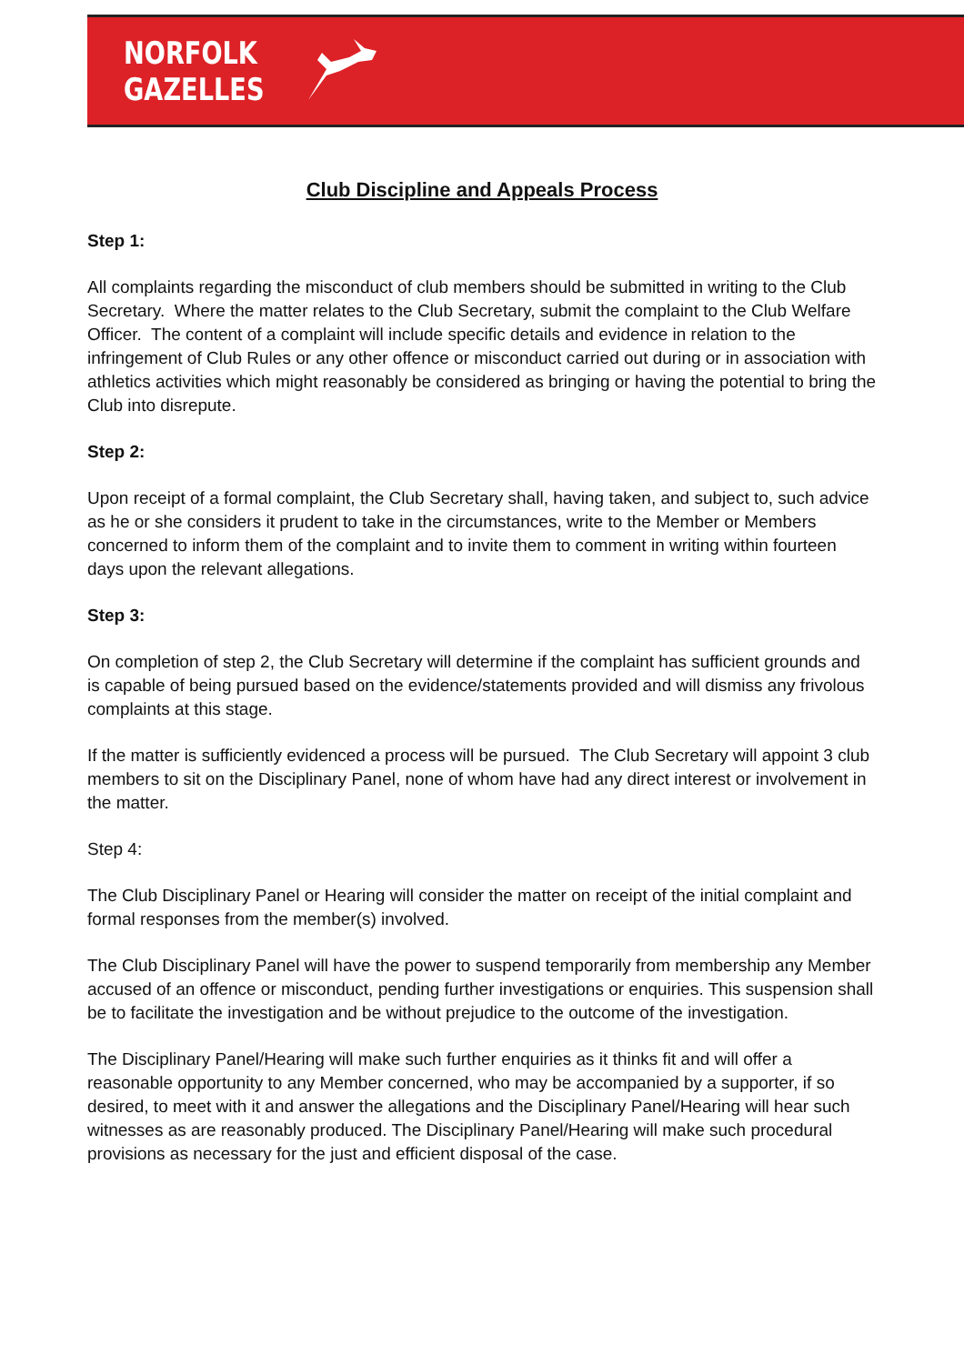NORFOLK
GAZELLES
Club Discipline and Appeals Process
Step 1:
All complaints regarding the misconduct of club members should be submitted in writing to the Club Secretary. Where the matter relates to the Club Secretary, submit the complaint to the Club Welfare Officer. The content of a complaint will include specific details and evidence in relation to the infringement of Club Rules or any other offence or misconduct carried out during or in association with athletics activities which might reasonably be considered as bringing or having the potential to bring the Club into disrepute.
Step 2:
Upon receipt of a formal complaint, the Club Secretary shall, having taken, and subject to, such advice as he or she considers it prudent to take in the circumstances, write to the Member or Members concerned to inform them of the complaint and to invite them to comment in writing within fourteen days upon the relevant allegations.
Step 3:
On completion of step 2, the Club Secretary will determine if the complaint has sufficient grounds and is capable of being pursued based on the evidence/statements provided and will dismiss any frivolous complaints at this stage.
If the matter is sufficiently evidenced a process will be pursued. The Club Secretary will appoint 3 club members to sit on the Disciplinary Panel, none of whom have had any direct interest or involvement in the matter.
Step 4:
The Club Disciplinary Panel or Hearing will consider the matter on receipt of the initial complaint and formal responses from the member(s) involved.
The Club Disciplinary Panel will have the power to suspend temporarily from membership any Member accused of an offence or misconduct, pending further investigations or enquiries. This suspension shall be to facilitate the investigation and be without prejudice to the outcome of the investigation.
The Disciplinary Panel/Hearing will make such further enquiries as it thinks fit and will offer a reasonable opportunity to any Member concerned, who may be accompanied by a supporter, if so desired, to meet with it and answer the allegations and the Disciplinary Panel/Hearing will hear such witnesses as are reasonably produced. The Disciplinary Panel/Hearing will make such procedural provisions as necessary for the just and efficient disposal of the case.